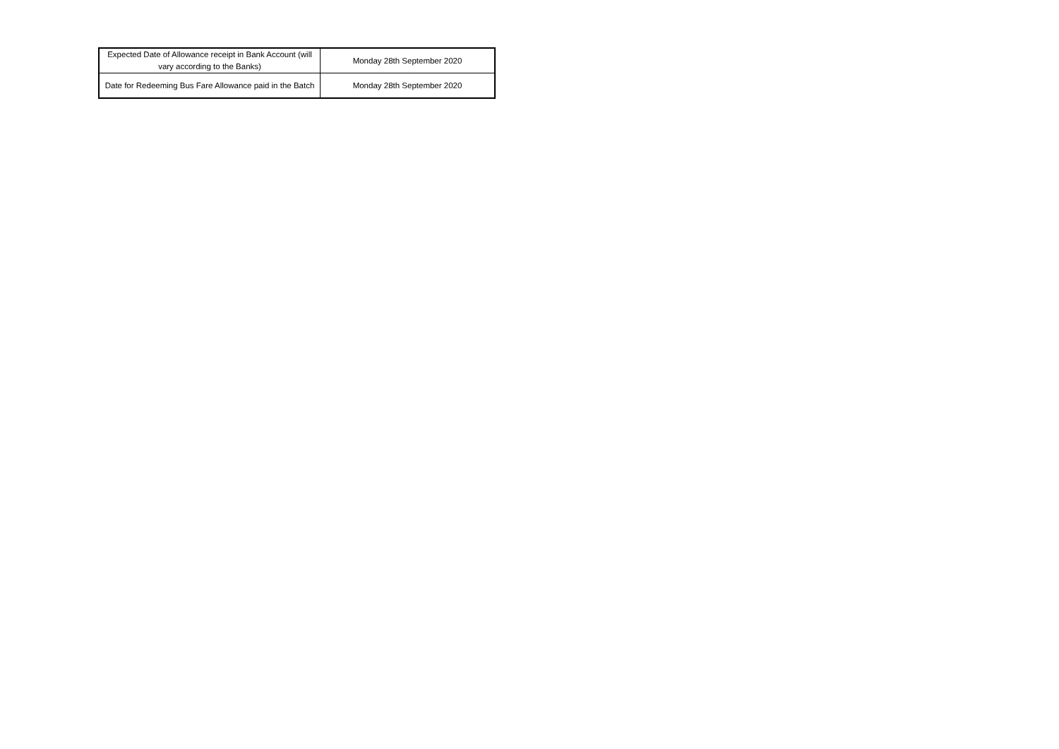| Expected Date of Allowance receipt in Bank Account (will vary according to the Banks) | Monday 28th September 2020 |
| Date for Redeeming Bus Fare Allowance paid in the Batch | Monday 28th September 2020 |